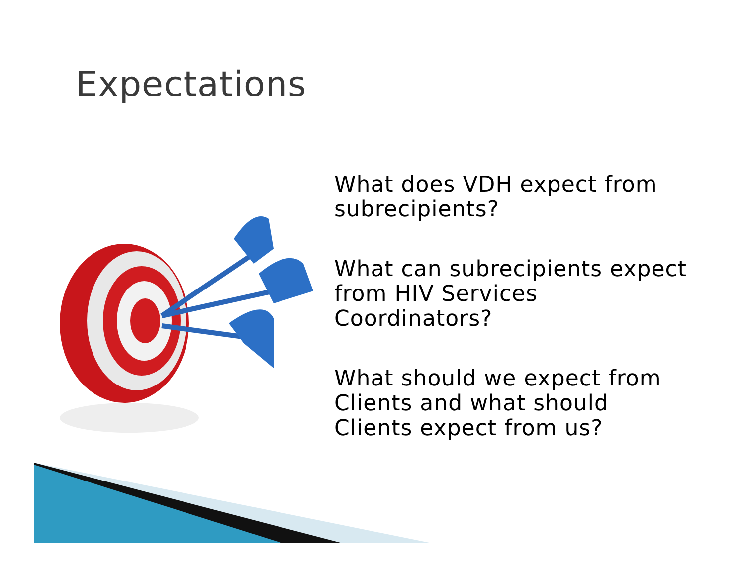Expectations
What does VDH expect from subrecipients?
What can subrecipients expect from HIV Services Coordinators?
What should we expect from Clients and what should Clients expect from us?